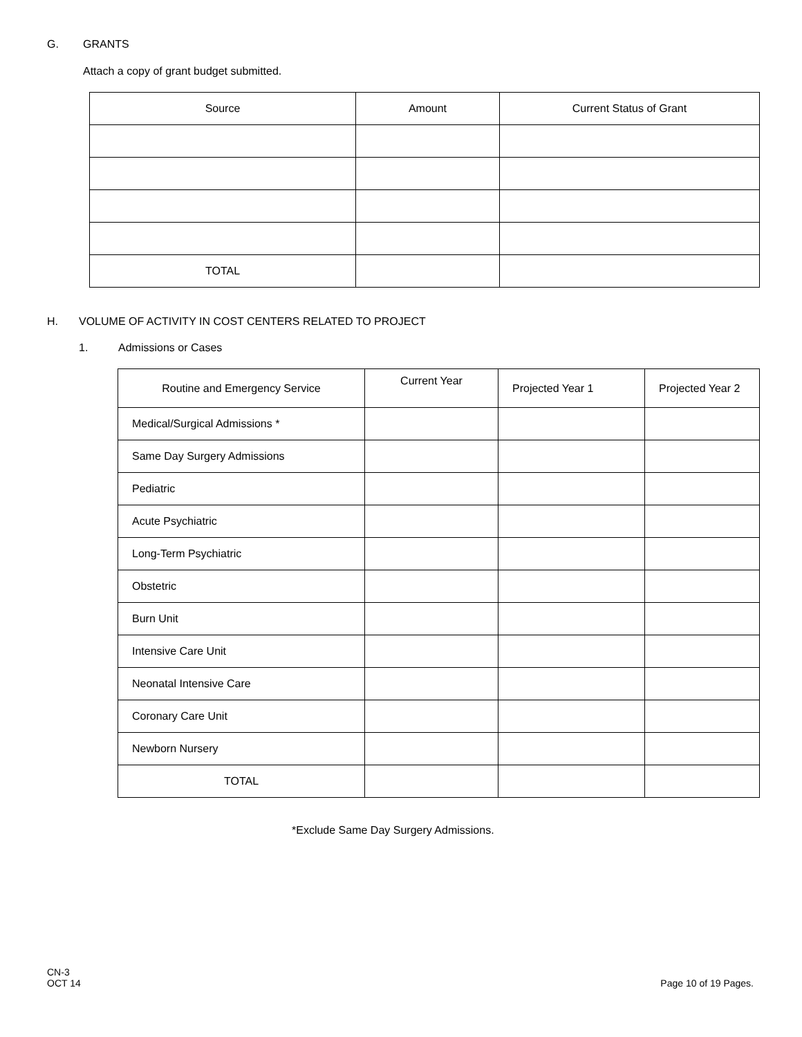G. GRANTS
Attach a copy of grant budget submitted.
| Source | Amount | Current Status of Grant |
| --- | --- | --- |
| TOTAL | | |
H. VOLUME OF ACTIVITY IN COST CENTERS RELATED TO PROJECT
1. Admissions or Cases
| Routine and Emergency Service | Current Year | Projected Year 1 | Projected Year 2 |
| --- | --- | --- | --- |
| Medical/Surgical Admissions * | | | |
| Same Day Surgery Admissions | | | |
| Pediatric | | | |
| Acute Psychiatric | | | |
| Long-Term Psychiatric | | | |
| Obstetric | | | |
| Burn Unit | | | |
| Intensive Care Unit | | | |
| Neonatal Intensive Care | | | |
| Coronary Care Unit | | | |
| Newborn Nursery | | | |
| TOTAL | | | |
*Exclude Same Day Surgery Admissions.
CN-3
OCT 14
Page 10 of 19 Pages.